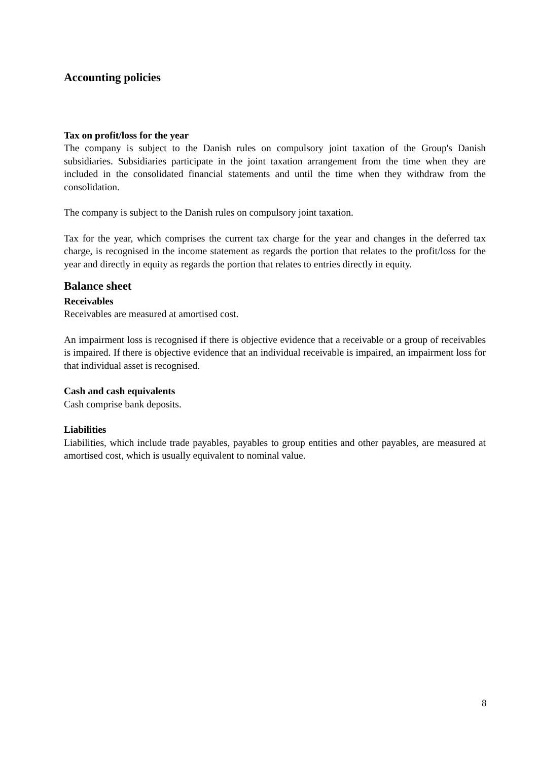Accounting policies
Tax on profit/loss for the year
The company is subject to the Danish rules on compulsory joint taxation of the Group's Danish subsidiaries. Subsidiaries participate in the joint taxation arrangement from the time when they are included in the consolidated financial statements and until the time when they withdraw from the consolidation.
The company is subject to the Danish rules on compulsory joint taxation.
Tax for the year, which comprises the current tax charge for the year and changes in the deferred tax charge, is recognised in the income statement as regards the portion that relates to the profit/loss for the year and directly in equity as regards the portion that relates to entries directly in equity.
Balance sheet
Receivables
Receivables are measured at amortised cost.
An impairment loss is recognised if there is objective evidence that a receivable or a group of receivables is impaired. If there is objective evidence that an individual receivable is impaired, an impairment loss for that individual asset is recognised.
Cash and cash equivalents
Cash comprise bank deposits.
Liabilities
Liabilities, which include trade payables, payables to group entities and other payables, are measured at amortised cost, which is usually equivalent to nominal value.
8